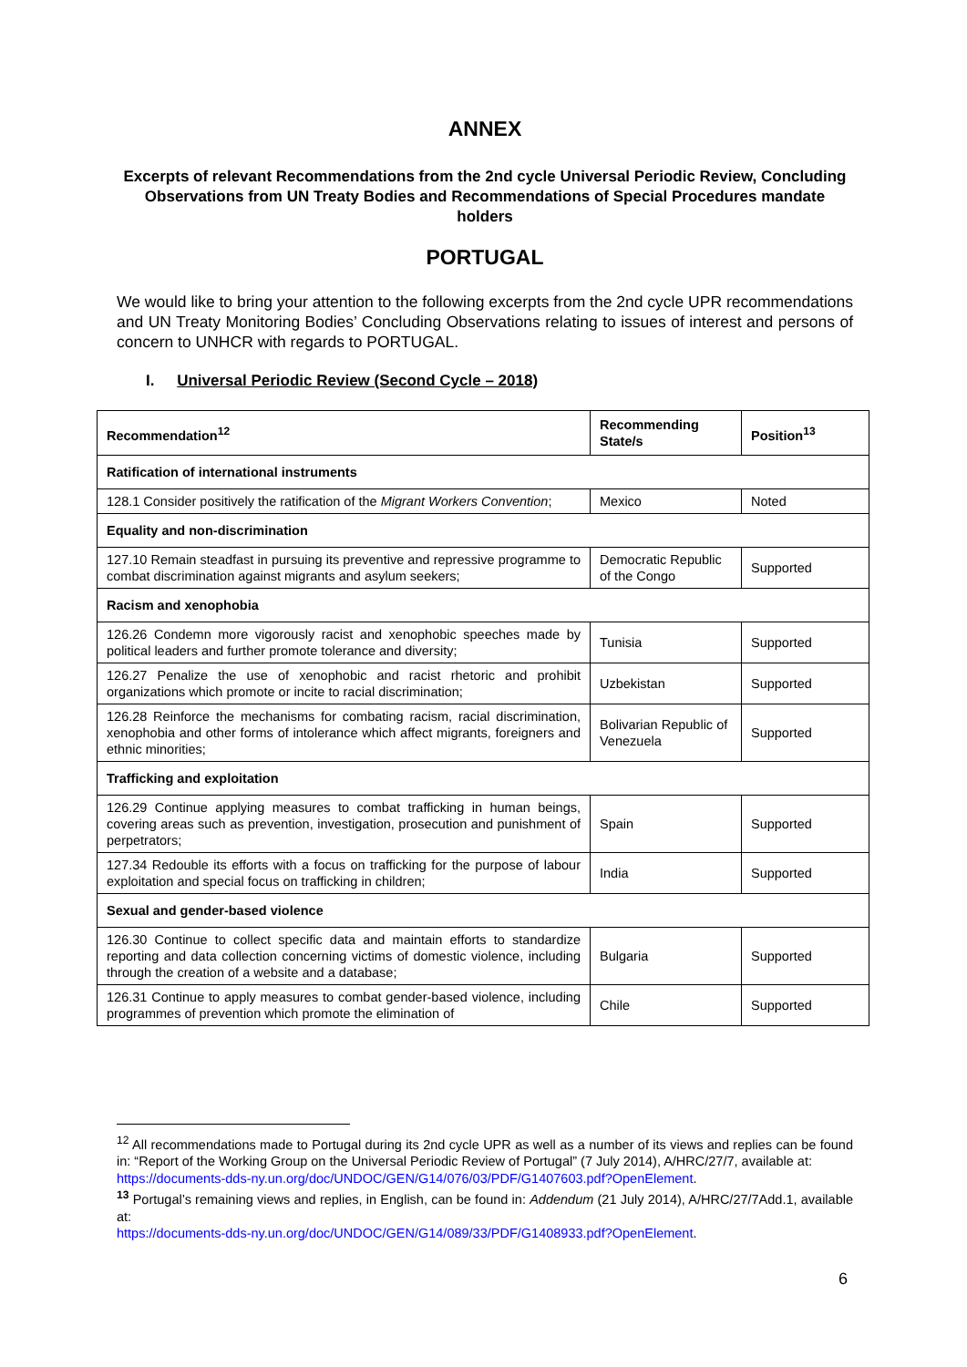ANNEX
Excerpts of relevant Recommendations from the 2nd cycle Universal Periodic Review, Concluding Observations from UN Treaty Bodies and Recommendations of Special Procedures mandate holders
PORTUGAL
We would like to bring your attention to the following excerpts from the 2nd cycle UPR recommendations and UN Treaty Monitoring Bodies’ Concluding Observations relating to issues of interest and persons of concern to UNHCR with regards to PORTUGAL.
I. Universal Periodic Review (Second Cycle – 2018)
| Recommendation<sup>12</sup> | Recommending State/s | Position<sup>13</sup> |
| --- | --- | --- |
| Ratification of international instruments | | |
| 128.1 Consider positively the ratification of the Migrant Workers Convention ; | Mexico | Noted |
| Equality and non-discrimination | | |
| 127.10 Remain steadfast in pursuing its preventive and repressive programme to combat discrimination against migrants and asylum seekers; | Democratic Republic of the Congo | Supported |
| Racism and xenophobia | | |
| 126.26 Condemn more vigorously racist and xenophobic speeches made by political leaders and further promote tolerance and diversity; | Tunisia | Supported |
| 126.27 Penalize the use of xenophobic and racist rhetoric and prohibit organizations which promote or incite to racial discrimination; | Uzbekistan | Supported |
| 126.28 Reinforce the mechanisms for combating racism, racial discrimination, xenophobia and other forms of intolerance which affect migrants, foreigners and ethnic minorities; | Bolivarian Republic of Venezuela | Supported |
| Trafficking and exploitation | | |
| 126.29 Continue applying measures to combat trafficking in human beings, covering areas such as prevention, investigation, prosecution and punishment of perpetrators; | Spain | Supported |
| 127.34 Redouble its efforts with a focus on trafficking for the purpose of labour exploitation and special focus on trafficking in children; | India | Supported |
| Sexual and gender-based violence | | |
| 126.30 Continue to collect specific data and maintain efforts to standardize reporting and data collection concerning victims of domestic violence, including through the creation of a website and a database; | Bulgaria | Supported |
| 126.31 Continue to apply measures to combat gender-based violence, including programmes of prevention which promote the elimination of | Chile | Supported |
<sup>12</sup> All recommendations made to Portugal during its 2nd cycle UPR as well as a number of its views and replies can be found in: “Report of the Working Group on the Universal Periodic Review of Portugal” (7 July 2014), A/HRC/27/7, available at:
https://documents-dds-ny.un.org/doc/UNDOC/GEN/G14/076/03/PDF/G1407603.pdf?OpenElement.
<sup>13</sup> Portugal’s remaining views and replies, in English, can be found in: Addendum (21 July 2014), A/HRC/27/7Add.1, available at:
https://documents-dds-ny.un.org/doc/UNDOC/GEN/G14/089/33/PDF/G1408933.pdf?OpenElement.
6